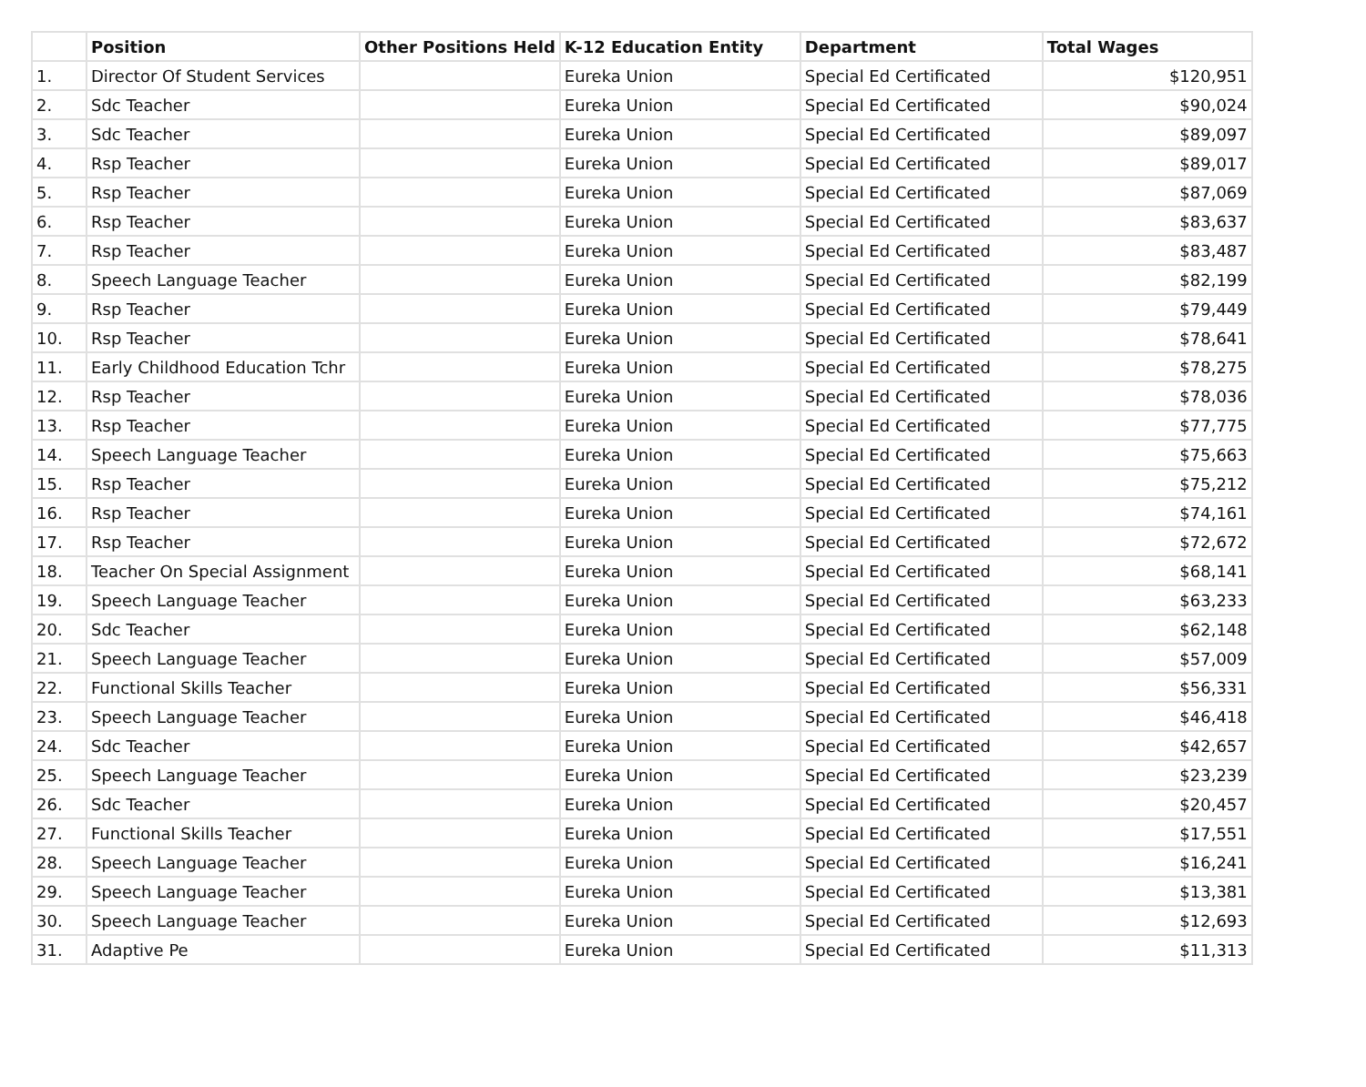| | Position | Other Positions Held | K-12 Education Entity | Department | Total Wages |
| --- | --- | --- | --- | --- | --- |
| 1. | Director Of Student Services | | Eureka Union | Special Ed Certificated | $120,951 |
| 2. | Sdc Teacher | | Eureka Union | Special Ed Certificated | $90,024 |
| 3. | Sdc Teacher | | Eureka Union | Special Ed Certificated | $89,097 |
| 4. | Rsp Teacher | | Eureka Union | Special Ed Certificated | $89,017 |
| 5. | Rsp Teacher | | Eureka Union | Special Ed Certificated | $87,069 |
| 6. | Rsp Teacher | | Eureka Union | Special Ed Certificated | $83,637 |
| 7. | Rsp Teacher | | Eureka Union | Special Ed Certificated | $83,487 |
| 8. | Speech Language Teacher | | Eureka Union | Special Ed Certificated | $82,199 |
| 9. | Rsp Teacher | | Eureka Union | Special Ed Certificated | $79,449 |
| 10. | Rsp Teacher | | Eureka Union | Special Ed Certificated | $78,641 |
| 11. | Early Childhood Education Tchr | | Eureka Union | Special Ed Certificated | $78,275 |
| 12. | Rsp Teacher | | Eureka Union | Special Ed Certificated | $78,036 |
| 13. | Rsp Teacher | | Eureka Union | Special Ed Certificated | $77,775 |
| 14. | Speech Language Teacher | | Eureka Union | Special Ed Certificated | $75,663 |
| 15. | Rsp Teacher | | Eureka Union | Special Ed Certificated | $75,212 |
| 16. | Rsp Teacher | | Eureka Union | Special Ed Certificated | $74,161 |
| 17. | Rsp Teacher | | Eureka Union | Special Ed Certificated | $72,672 |
| 18. | Teacher On Special Assignment | | Eureka Union | Special Ed Certificated | $68,141 |
| 19. | Speech Language Teacher | | Eureka Union | Special Ed Certificated | $63,233 |
| 20. | Sdc Teacher | | Eureka Union | Special Ed Certificated | $62,148 |
| 21. | Speech Language Teacher | | Eureka Union | Special Ed Certificated | $57,009 |
| 22. | Functional Skills Teacher | | Eureka Union | Special Ed Certificated | $56,331 |
| 23. | Speech Language Teacher | | Eureka Union | Special Ed Certificated | $46,418 |
| 24. | Sdc Teacher | | Eureka Union | Special Ed Certificated | $42,657 |
| 25. | Speech Language Teacher | | Eureka Union | Special Ed Certificated | $23,239 |
| 26. | Sdc Teacher | | Eureka Union | Special Ed Certificated | $20,457 |
| 27. | Functional Skills Teacher | | Eureka Union | Special Ed Certificated | $17,551 |
| 28. | Speech Language Teacher | | Eureka Union | Special Ed Certificated | $16,241 |
| 29. | Speech Language Teacher | | Eureka Union | Special Ed Certificated | $13,381 |
| 30. | Speech Language Teacher | | Eureka Union | Special Ed Certificated | $12,693 |
| 31. | Adaptive Pe | | Eureka Union | Special Ed Certificated | $11,313 |